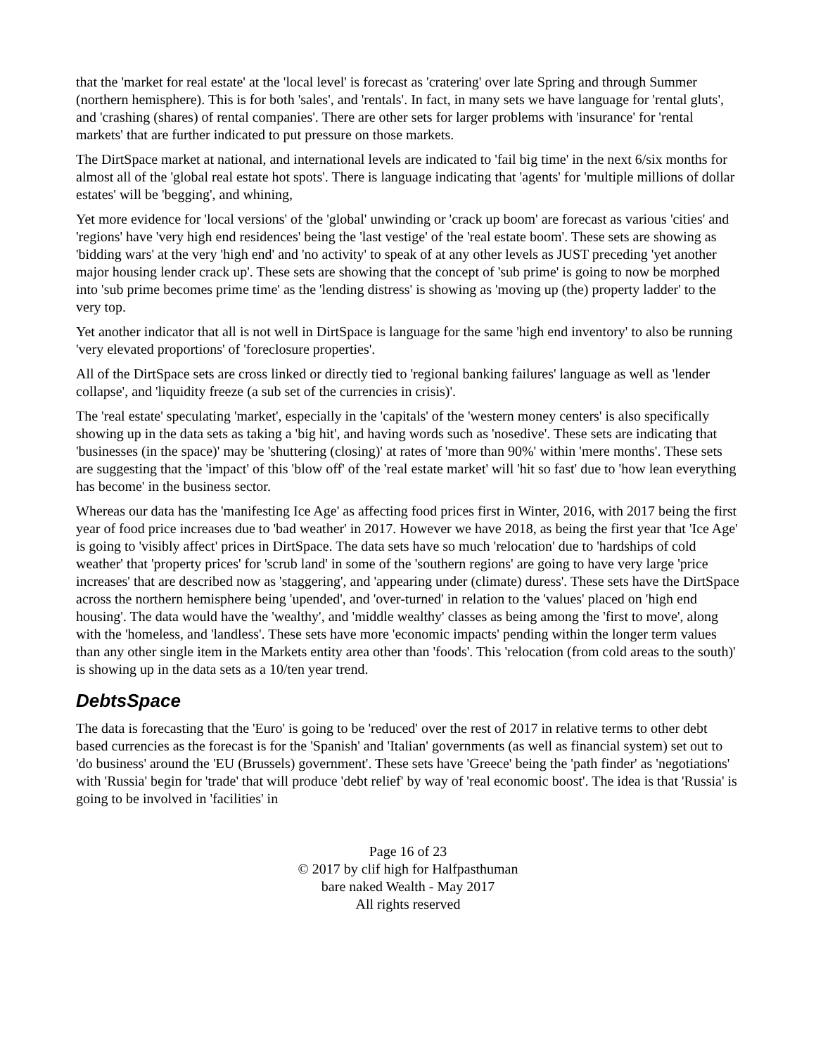that the 'market for real estate' at the 'local level' is forecast as 'cratering' over late Spring and through Summer (northern hemisphere). This is for both 'sales', and 'rentals'. In fact, in many sets we have language for 'rental gluts', and 'crashing (shares) of rental companies'. There are other sets for larger problems with 'insurance' for 'rental markets' that are further indicated to put pressure on those markets.
The DirtSpace market at national, and international levels are indicated to 'fail big time' in the next 6/six months for almost all of the 'global real estate hot spots'. There is language indicating that 'agents' for 'multiple millions of dollar estates' will be 'begging', and whining,
Yet more evidence for 'local versions' of the 'global' unwinding or 'crack up boom' are forecast as various 'cities' and 'regions' have 'very high end residences' being the 'last vestige' of the 'real estate boom'. These sets are showing as 'bidding wars' at the very 'high end' and 'no activity' to speak of at any other levels as JUST preceding 'yet another major housing lender crack up'. These sets are showing that the concept of 'sub prime' is going to now be morphed into 'sub prime becomes prime time' as the 'lending distress' is showing as 'moving up (the) property ladder' to the very top.
Yet another indicator that all is not well in DirtSpace is language for the same 'high end inventory' to also be running 'very elevated proportions' of 'foreclosure properties'.
All of the DirtSpace sets are cross linked or directly tied to 'regional banking failures' language as well as 'lender collapse', and 'liquidity freeze (a sub set of the currencies in crisis)'.
The 'real estate' speculating 'market', especially in the 'capitals' of the 'western money centers' is also specifically showing up in the data sets as taking a 'big hit', and having words such as 'nosedive'. These sets are indicating that 'businesses (in the space)' may be 'shuttering (closing)' at rates of 'more than 90%' within 'mere months'. These sets are suggesting that the 'impact' of this 'blow off' of the 'real estate market' will 'hit so fast' due to 'how lean everything has become' in the business sector.
Whereas our data has the 'manifesting Ice Age' as affecting food prices first in Winter, 2016, with 2017 being the first year of food price increases due to 'bad weather' in 2017. However we have 2018, as being the first year that 'Ice Age' is going to 'visibly affect' prices in DirtSpace. The data sets have so much 'relocation' due to 'hardships of cold weather' that 'property prices' for 'scrub land' in some of the 'southern regions' are going to have very large 'price increases' that are described now as 'staggering', and 'appearing under (climate) duress'. These sets have the DirtSpace across the northern hemisphere being 'upended', and 'over-turned' in relation to the 'values' placed on 'high end housing'. The data would have the 'wealthy', and 'middle wealthy' classes as being among the 'first to move', along with the 'homeless, and 'landless'. These sets have more 'economic impacts' pending within the longer term values than any other single item in the Markets entity area other than 'foods'. This 'relocation (from cold areas to the south)' is showing up in the data sets as a 10/ten year trend.
DebtsSpace
The data is forecasting that the 'Euro' is going to be 'reduced' over the rest of 2017 in relative terms to other debt based currencies as the forecast is for the 'Spanish' and 'Italian' governments (as well as financial system) set out to 'do business' around the 'EU (Brussels) government'. These sets have 'Greece' being the 'path finder' as 'negotiations' with 'Russia' begin for 'trade' that will produce 'debt relief' by way of 'real economic boost'. The idea is that 'Russia' is going to be involved in 'facilities' in
Page 16 of 23
© 2017 by clif high for Halfpasthuman
bare naked Wealth - May 2017
All rights reserved